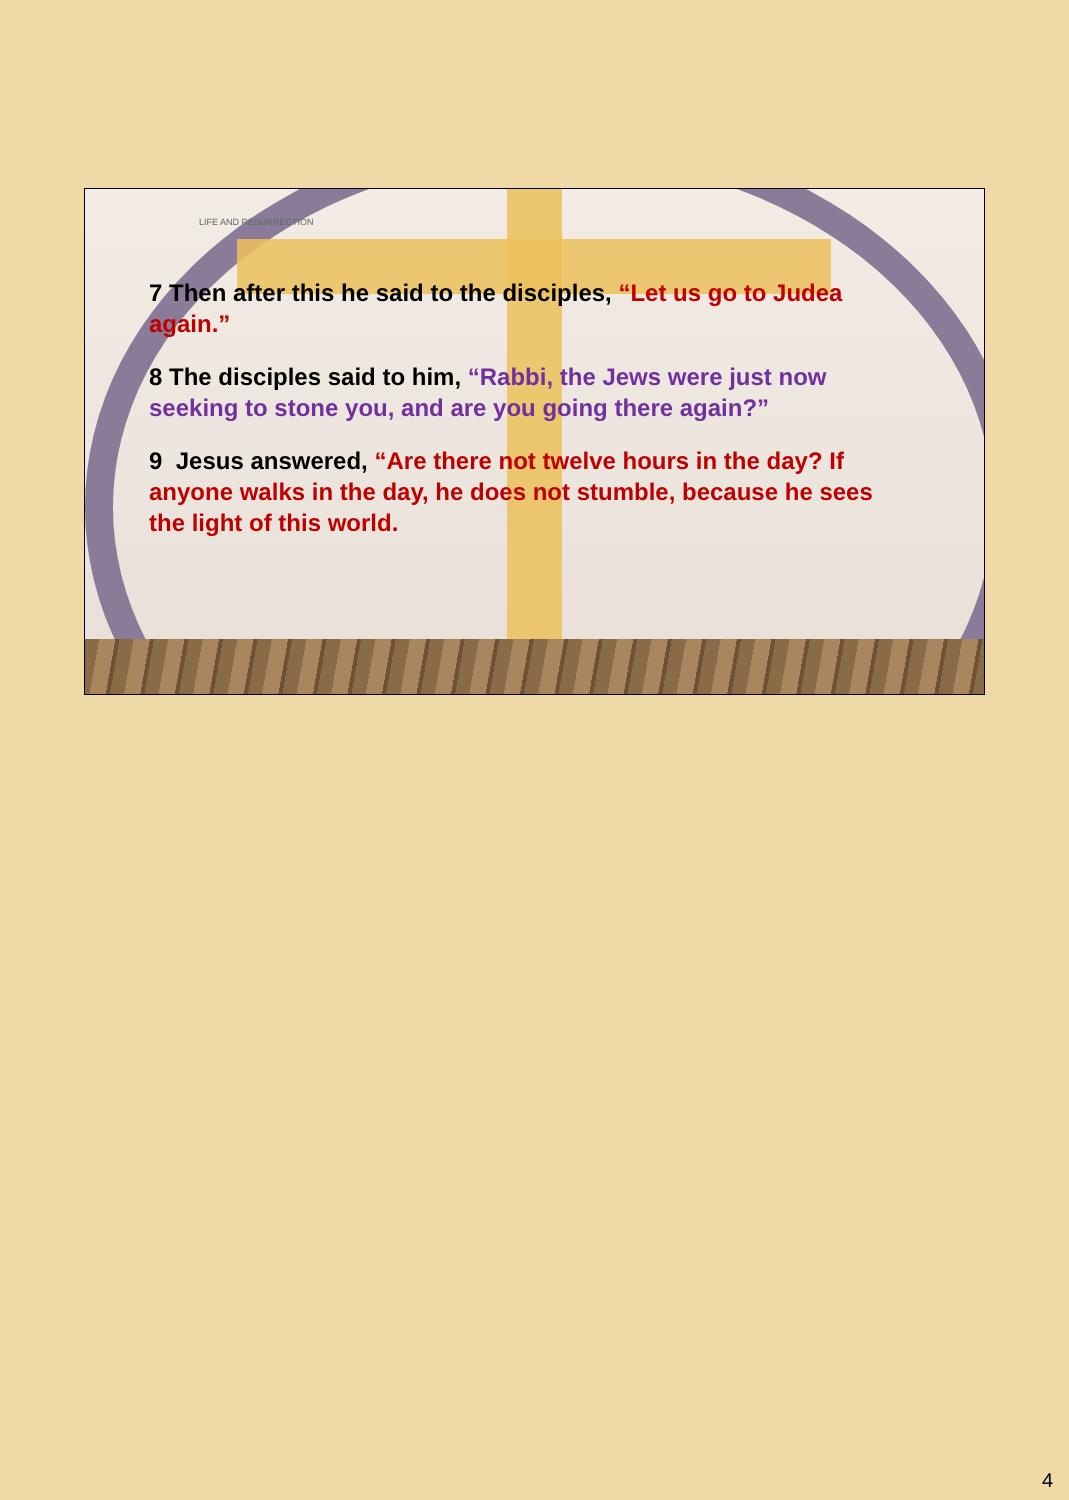LIFE AND RESURRECTION
7 Then after this he said to the disciples, “Let us go to Judea again.”
8 The disciples said to him, “Rabbi, the Jews were just now seeking to stone you, and are you going there again?”
9 Jesus answered, “Are there not twelve hours in the day? If anyone walks in the day, he does not stumble, because he sees the light of this world.
4